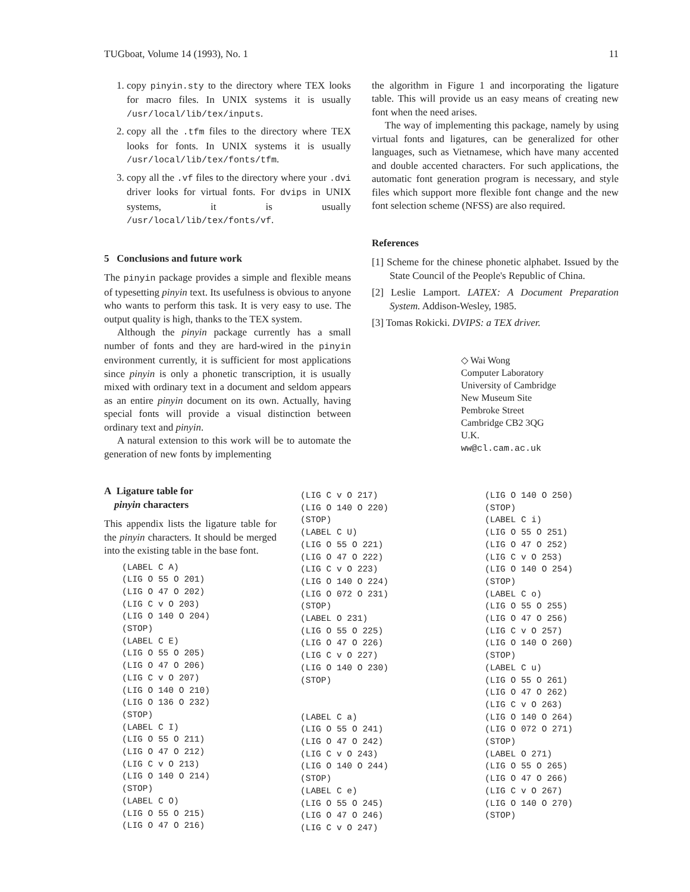TUGboat, Volume 14 (1993), No. 1 11
1. copy pinyin.sty to the directory where TEX looks for macro files. In UNIX systems it is usually /usr/local/lib/tex/inputs.
2. copy all the .tfm files to the directory where TEX looks for fonts. In UNIX systems it is usually /usr/local/lib/tex/fonts/tfm.
3. copy all the .vf files to the directory where your .dvi driver looks for virtual fonts. For dvips in UNIX systems, it is usually /usr/local/lib/tex/fonts/vf.
5 Conclusions and future work
The pinyin package provides a simple and flexible means of typesetting pinyin text. Its usefulness is obvious to anyone who wants to perform this task. It is very easy to use. The output quality is high, thanks to the TEX system.
Although the pinyin package currently has a small number of fonts and they are hard-wired in the pinyin environment currently, it is sufficient for most applications since pinyin is only a phonetic transcription, it is usually mixed with ordinary text in a document and seldom appears as an entire pinyin document on its own. Actually, having special fonts will provide a visual distinction between ordinary text and pinyin.
A natural extension to this work will be to automate the generation of new fonts by implementing
the algorithm in Figure 1 and incorporating the ligature table. This will provide us an easy means of creating new font when the need arises.
The way of implementing this package, namely by using virtual fonts and ligatures, can be generalized for other languages, such as Vietnamese, which have many accented and double accented characters. For such applications, the automatic font generation program is necessary, and style files which support more flexible font change and the new font selection scheme (NFSS) are also required.
References
[1] Scheme for the chinese phonetic alphabet. Issued by the State Council of the People's Republic of China.
[2] Leslie Lamport. LATEX: A Document Preparation System. Addison-Wesley, 1985.
[3] Tomas Rokicki. DVIPS: a TEX driver.
◇ Wai Wong
Computer Laboratory
University of Cambridge
New Museum Site
Pembroke Street
Cambridge CB2 3QG
U.K.
ww@cl.cam.ac.uk
A Ligature table for
pinyin characters
This appendix lists the ligature table for the pinyin characters. It should be merged into the existing table in the base font.
(LABEL C A)
(LIG O 55 O 201)
(LIG O 47 O 202)
(LIG C v O 203)
(LIG O 140 O 204)
(STOP)
(LABEL C E)
(LIG O 55 O 205)
(LIG O 47 O 206)
(LIG C v O 207)
(LIG O 140 O 210)
(LIG O 136 O 232)
(STOP)
(LABEL C I)
(LIG O 55 O 211)
(LIG O 47 O 212)
(LIG C v O 213)
(LIG O 140 O 214)
(STOP)
(LABEL C O)
(LIG O 55 O 215)
(LIG O 47 O 216)
(LIG C v O 217)
(LIG O 140 O 220)
(STOP)
(LABEL C U)
(LIG O 55 O 221)
(LIG O 47 O 222)
(LIG C v O 223)
(LIG O 140 O 224)
(LIG O 072 O 231)
(STOP)
(LABEL O 231)
(LIG O 55 O 225)
(LIG O 47 O 226)
(LIG C v O 227)
(LIG O 140 O 230)
(STOP)


(LABEL C a)
(LIG O 55 O 241)
(LIG O 47 O 242)
(LIG C v O 243)
(LIG O 140 O 244)
(STOP)
(LABEL C e)
(LIG O 55 O 245)
(LIG O 47 O 246)
(LIG C v O 247)
(LIG O 140 O 250)
(STOP)
(LABEL C i)
(LIG O 55 O 251)
(LIG O 47 O 252)
(LIG C v O 253)
(LIG O 140 O 254)
(STOP)
(LABEL C o)
(LIG O 55 O 255)
(LIG O 47 O 256)
(LIG C v O 257)
(LIG O 140 O 260)
(STOP)
(LABEL C u)
(LIG O 55 O 261)
(LIG O 47 O 262)
(LIG C v O 263)
(LIG O 140 O 264)
(LIG O 072 O 271)
(STOP)
(LABEL O 271)
(LIG O 55 O 265)
(LIG O 47 O 266)
(LIG C v O 267)
(LIG O 140 O 270)
(STOP)